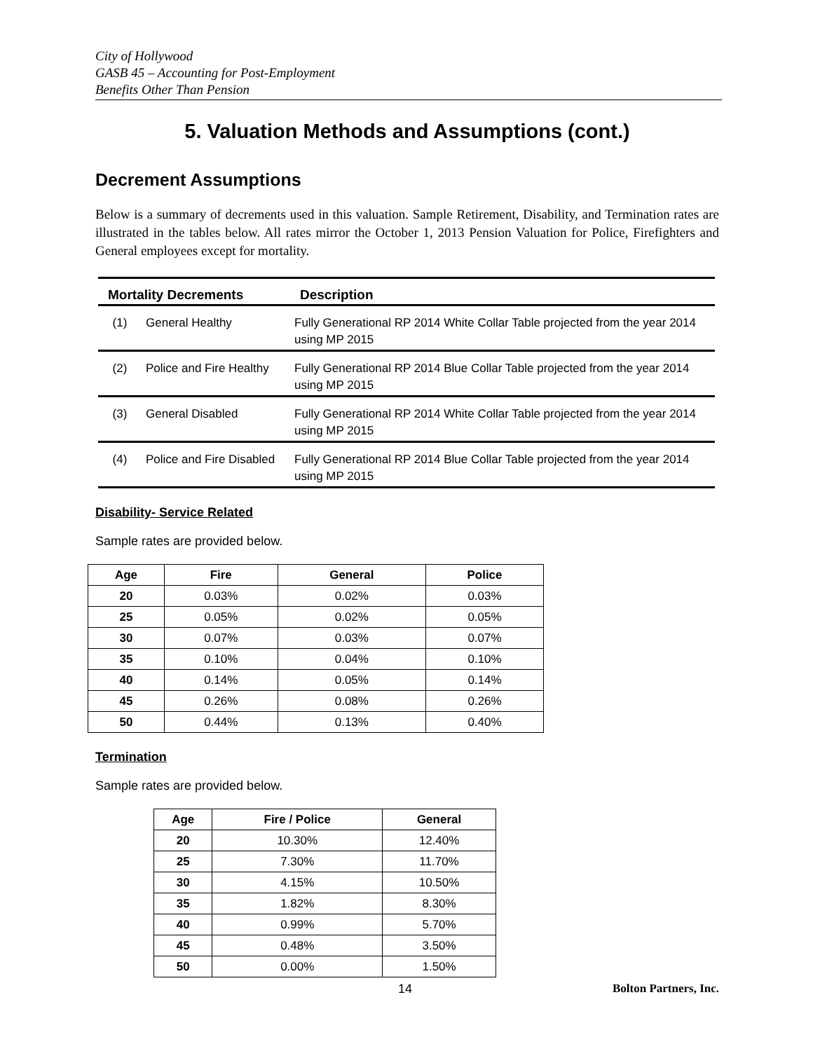City of Hollywood
GASB 45 – Accounting for Post-Employment
Benefits Other Than Pension
5. Valuation Methods and Assumptions (cont.)
Decrement Assumptions
Below is a summary of decrements used in this valuation. Sample Retirement, Disability, and Termination rates are illustrated in the tables below. All rates mirror the October 1, 2013 Pension Valuation for Police, Firefighters and General employees except for mortality.
| Mortality Decrements | | Description |
| --- | --- | --- |
| (1) | General Healthy | Fully Generational RP 2014 White Collar Table projected from the year 2014 using MP 2015 |
| (2) | Police and Fire Healthy | Fully Generational RP 2014 Blue Collar Table projected from the year 2014 using MP 2015 |
| (3) | General Disabled | Fully Generational RP 2014 White Collar Table projected from the year 2014 using MP 2015 |
| (4) | Police and Fire Disabled | Fully Generational RP 2014 Blue Collar Table projected from the year 2014 using MP 2015 |
Disability- Service Related
Sample rates are provided below.
| Age | Fire | General | Police |
| --- | --- | --- | --- |
| 20 | 0.03% | 0.02% | 0.03% |
| 25 | 0.05% | 0.02% | 0.05% |
| 30 | 0.07% | 0.03% | 0.07% |
| 35 | 0.10% | 0.04% | 0.10% |
| 40 | 0.14% | 0.05% | 0.14% |
| 45 | 0.26% | 0.08% | 0.26% |
| 50 | 0.44% | 0.13% | 0.40% |
Termination
Sample rates are provided below.
| Age | Fire / Police | General |
| --- | --- | --- |
| 20 | 10.30% | 12.40% |
| 25 | 7.30% | 11.70% |
| 30 | 4.15% | 10.50% |
| 35 | 1.82% | 8.30% |
| 40 | 0.99% | 5.70% |
| 45 | 0.48% | 3.50% |
| 50 | 0.00% | 1.50% |
14 Bolton Partners, Inc.